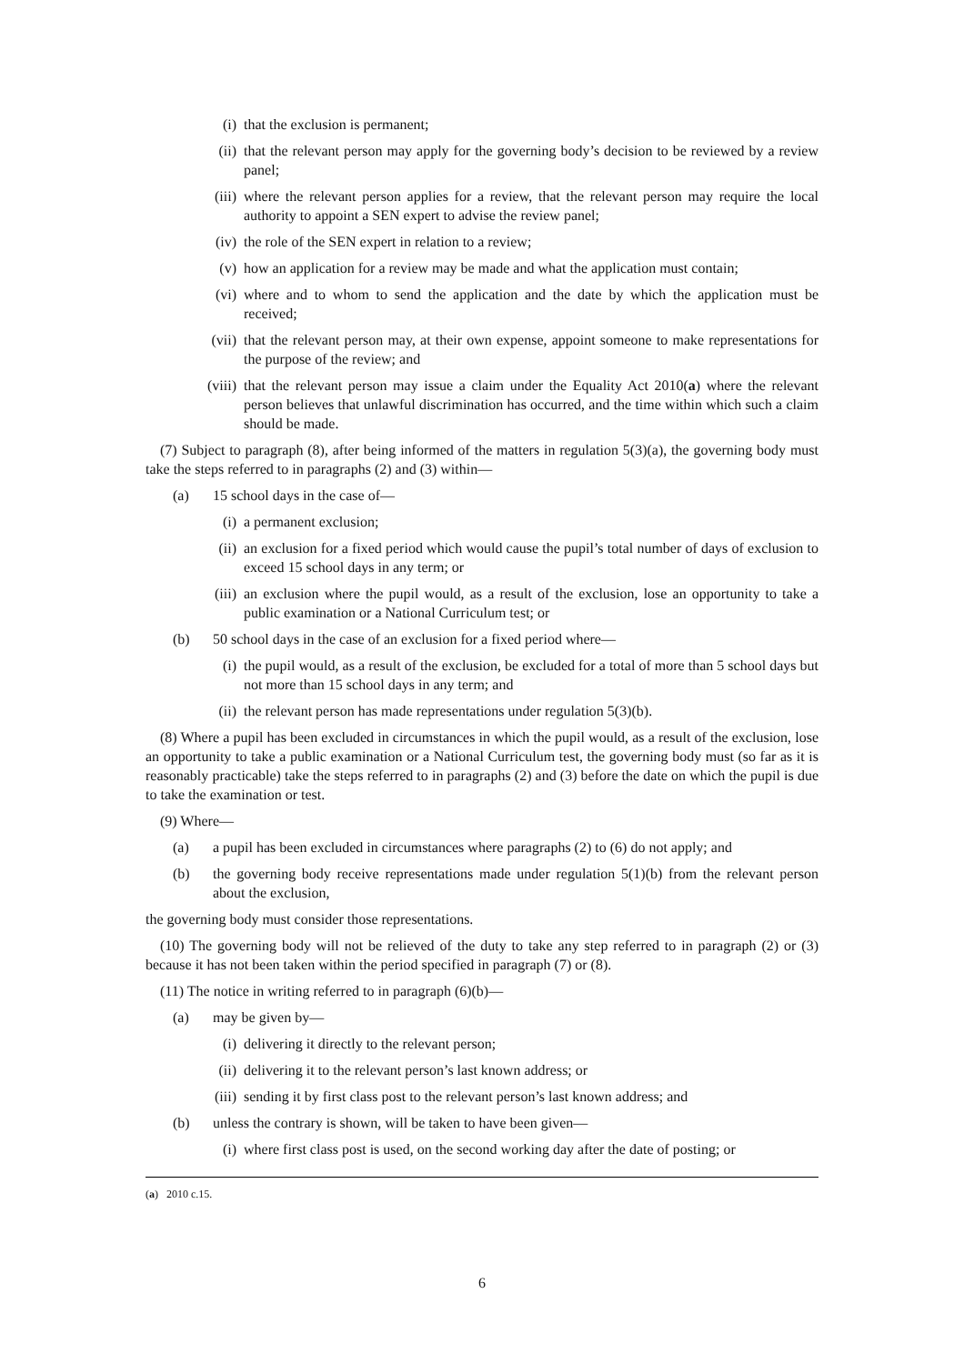(i) that the exclusion is permanent;
(ii) that the relevant person may apply for the governing body’s decision to be reviewed by a review panel;
(iii) where the relevant person applies for a review, that the relevant person may require the local authority to appoint a SEN expert to advise the review panel;
(iv) the role of the SEN expert in relation to a review;
(v) how an application for a review may be made and what the application must contain;
(vi) where and to whom to send the application and the date by which the application must be received;
(vii) that the relevant person may, at their own expense, appoint someone to make representations for the purpose of the review; and
(viii) that the relevant person may issue a claim under the Equality Act 2010(a) where the relevant person believes that unlawful discrimination has occurred, and the time within which such a claim should be made.
(7) Subject to paragraph (8), after being informed of the matters in regulation 5(3)(a), the governing body must take the steps referred to in paragraphs (2) and (3) within—
(a) 15 school days in the case of—
(i) a permanent exclusion;
(ii) an exclusion for a fixed period which would cause the pupil’s total number of days of exclusion to exceed 15 school days in any term; or
(iii) an exclusion where the pupil would, as a result of the exclusion, lose an opportunity to take a public examination or a National Curriculum test; or
(b) 50 school days in the case of an exclusion for a fixed period where—
(i) the pupil would, as a result of the exclusion, be excluded for a total of more than 5 school days but not more than 15 school days in any term; and
(ii) the relevant person has made representations under regulation 5(3)(b).
(8) Where a pupil has been excluded in circumstances in which the pupil would, as a result of the exclusion, lose an opportunity to take a public examination or a National Curriculum test, the governing body must (so far as it is reasonably practicable) take the steps referred to in paragraphs (2) and (3) before the date on which the pupil is due to take the examination or test.
(9) Where—
(a) a pupil has been excluded in circumstances where paragraphs (2) to (6) do not apply; and
(b) the governing body receive representations made under regulation 5(1)(b) from the relevant person about the exclusion,
the governing body must consider those representations.
(10) The governing body will not be relieved of the duty to take any step referred to in paragraph (2) or (3) because it has not been taken within the period specified in paragraph (7) or (8).
(11) The notice in writing referred to in paragraph (6)(b)—
(a) may be given by—
(i) delivering it directly to the relevant person;
(ii) delivering it to the relevant person’s last known address; or
(iii) sending it by first class post to the relevant person’s last known address; and
(b) unless the contrary is shown, will be taken to have been given—
(i) where first class post is used, on the second working day after the date of posting; or
(a) 2010 c.15.
6